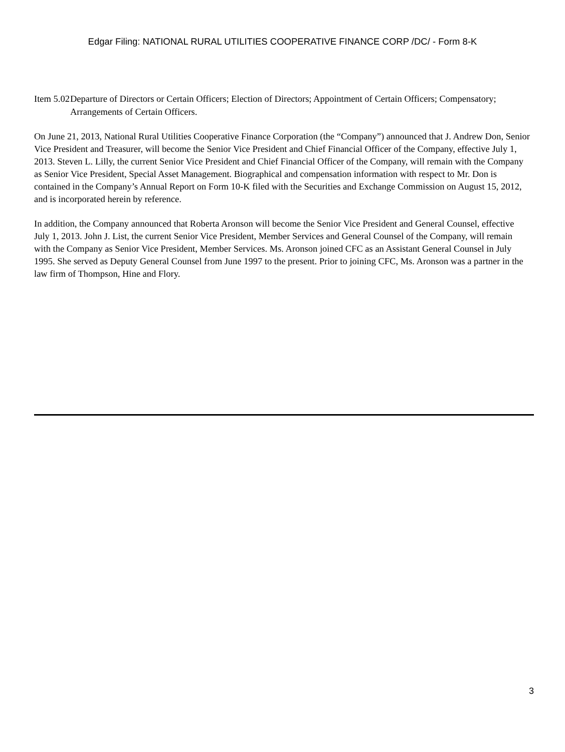Edgar Filing: NATIONAL RURAL UTILITIES COOPERATIVE FINANCE CORP /DC/ - Form 8-K
Item 5.02
Departure of Directors or Certain Officers; Election of Directors; Appointment of Certain Officers; Compensatory; Arrangements of Certain Officers.
On June 21, 2013, National Rural Utilities Cooperative Finance Corporation (the “Company”) announced that J. Andrew Don, Senior Vice President and Treasurer, will become the Senior Vice President and Chief Financial Officer of the Company, effective July 1, 2013. Steven L. Lilly, the current Senior Vice President and Chief Financial Officer of the Company, will remain with the Company as Senior Vice President, Special Asset Management. Biographical and compensation information with respect to Mr. Don is contained in the Company’s Annual Report on Form 10-K filed with the Securities and Exchange Commission on August 15, 2012, and is incorporated herein by reference.
In addition, the Company announced that Roberta Aronson will become the Senior Vice President and General Counsel, effective July 1, 2013. John J. List, the current Senior Vice President, Member Services and General Counsel of the Company, will remain with the Company as Senior Vice President, Member Services. Ms. Aronson joined CFC as an Assistant General Counsel in July 1995. She served as Deputy General Counsel from June 1997 to the present. Prior to joining CFC, Ms. Aronson was a partner in the law firm of Thompson, Hine and Flory.
3